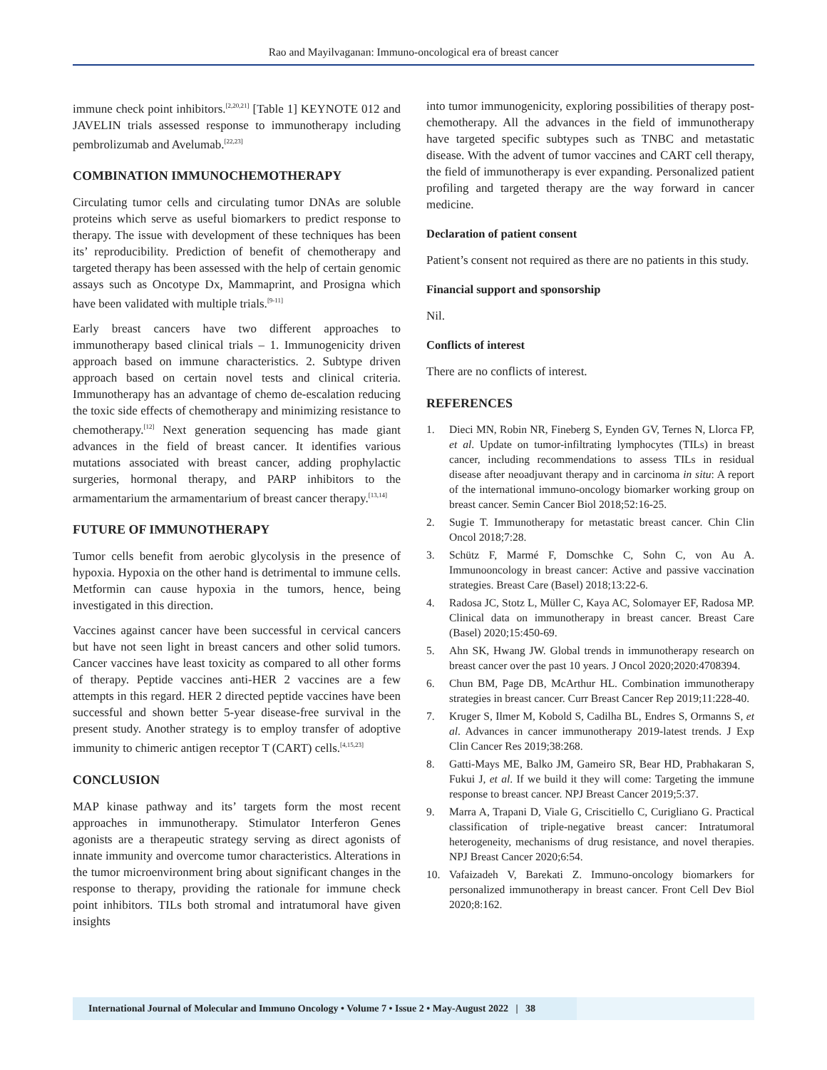Rao and Mayilvaganan: Immuno-oncological era of breast cancer
immune check point inhibitors.<sup>[2,20,21]</sup> [Table 1] KEYNOTE 012 and JAVELIN trials assessed response to immunotherapy including pembrolizumab and Avelumab.<sup>[22,23]</sup>
COMBINATION IMMUNOCHEMOTHERAPY
Circulating tumor cells and circulating tumor DNAs are soluble proteins which serve as useful biomarkers to predict response to therapy. The issue with development of these techniques has been its’ reproducibility. Prediction of benefit of chemotherapy and targeted therapy has been assessed with the help of certain genomic assays such as Oncotype Dx, Mammaprint, and Prosigna which have been validated with multiple trials.<sup>[9-11]</sup>
Early breast cancers have two different approaches to immunotherapy based clinical trials – 1. Immunogenicity driven approach based on immune characteristics. 2. Subtype driven approach based on certain novel tests and clinical criteria. Immunotherapy has an advantage of chemo de-escalation reducing the toxic side effects of chemotherapy and minimizing resistance to chemotherapy.<sup>[12]</sup> Next generation sequencing has made giant advances in the field of breast cancer. It identifies various mutations associated with breast cancer, adding prophylactic surgeries, hormonal therapy, and PARP inhibitors to the armamentarium the armamentarium of breast cancer therapy.<sup>[13,14]</sup>
FUTURE OF IMMUNOTHERAPY
Tumor cells benefit from aerobic glycolysis in the presence of hypoxia. Hypoxia on the other hand is detrimental to immune cells. Metformin can cause hypoxia in the tumors, hence, being investigated in this direction.
Vaccines against cancer have been successful in cervical cancers but have not seen light in breast cancers and other solid tumors. Cancer vaccines have least toxicity as compared to all other forms of therapy. Peptide vaccines anti-HER 2 vaccines are a few attempts in this regard. HER 2 directed peptide vaccines have been successful and shown better 5-year disease-free survival in the present study. Another strategy is to employ transfer of adoptive immunity to chimeric antigen receptor T (CART) cells.<sup>[4,15,23]</sup>
CONCLUSION
MAP kinase pathway and its’ targets form the most recent approaches in immunotherapy. Stimulator Interferon Genes agonists are a therapeutic strategy serving as direct agonists of innate immunity and overcome tumor characteristics. Alterations in the tumor microenvironment bring about significant changes in the response to therapy, providing the rationale for immune check point inhibitors. TILs both stromal and intratumoral have given insights
into tumor immunogenicity, exploring possibilities of therapy post-chemotherapy. All the advances in the field of immunotherapy have targeted specific subtypes such as TNBC and metastatic disease. With the advent of tumor vaccines and CART cell therapy, the field of immunotherapy is ever expanding. Personalized patient profiling and targeted therapy are the way forward in cancer medicine.
Declaration of patient consent
Patient’s consent not required as there are no patients in this study.
Financial support and sponsorship
Nil.
Conflicts of interest
There are no conflicts of interest.
REFERENCES
1. Dieci MN, Robin NR, Fineberg S, Eynden GV, Ternes N, Llorca FP, et al. Update on tumor-infiltrating lymphocytes (TILs) in breast cancer, including recommendations to assess TILs in residual disease after neoadjuvant therapy and in carcinoma in situ: A report of the international immuno-oncology biomarker working group on breast cancer. Semin Cancer Biol 2018;52:16-25.
2. Sugie T. Immunotherapy for metastatic breast cancer. Chin Clin Oncol 2018;7:28.
3. Schütz F, Marmé F, Domschke C, Sohn C, von Au A. Immunooncology in breast cancer: Active and passive vaccination strategies. Breast Care (Basel) 2018;13:22-6.
4. Radosa JC, Stotz L, Müller C, Kaya AC, Solomayer EF, Radosa MP. Clinical data on immunotherapy in breast cancer. Breast Care (Basel) 2020;15:450-69.
5. Ahn SK, Hwang JW. Global trends in immunotherapy research on breast cancer over the past 10 years. J Oncol 2020;2020:4708394.
6. Chun BM, Page DB, McArthur HL. Combination immunotherapy strategies in breast cancer. Curr Breast Cancer Rep 2019;11:228-40.
7. Kruger S, Ilmer M, Kobold S, Cadilha BL, Endres S, Ormanns S, et al. Advances in cancer immunotherapy 2019-latest trends. J Exp Clin Cancer Res 2019;38:268.
8. Gatti-Mays ME, Balko JM, Gameiro SR, Bear HD, Prabhakaran S, Fukui J, et al. If we build it they will come: Targeting the immune response to breast cancer. NPJ Breast Cancer 2019;5:37.
9. Marra A, Trapani D, Viale G, Criscitiello C, Curigliano G. Practical classification of triple-negative breast cancer: Intratumoral heterogeneity, mechanisms of drug resistance, and novel therapies. NPJ Breast Cancer 2020;6:54.
10. Vafaizadeh V, Barekati Z. Immuno-oncology biomarkers for personalized immunotherapy in breast cancer. Front Cell Dev Biol 2020;8:162.
International Journal of Molecular and Immuno Oncology • Volume 7 • Issue 2 • May-August 2022 | 38